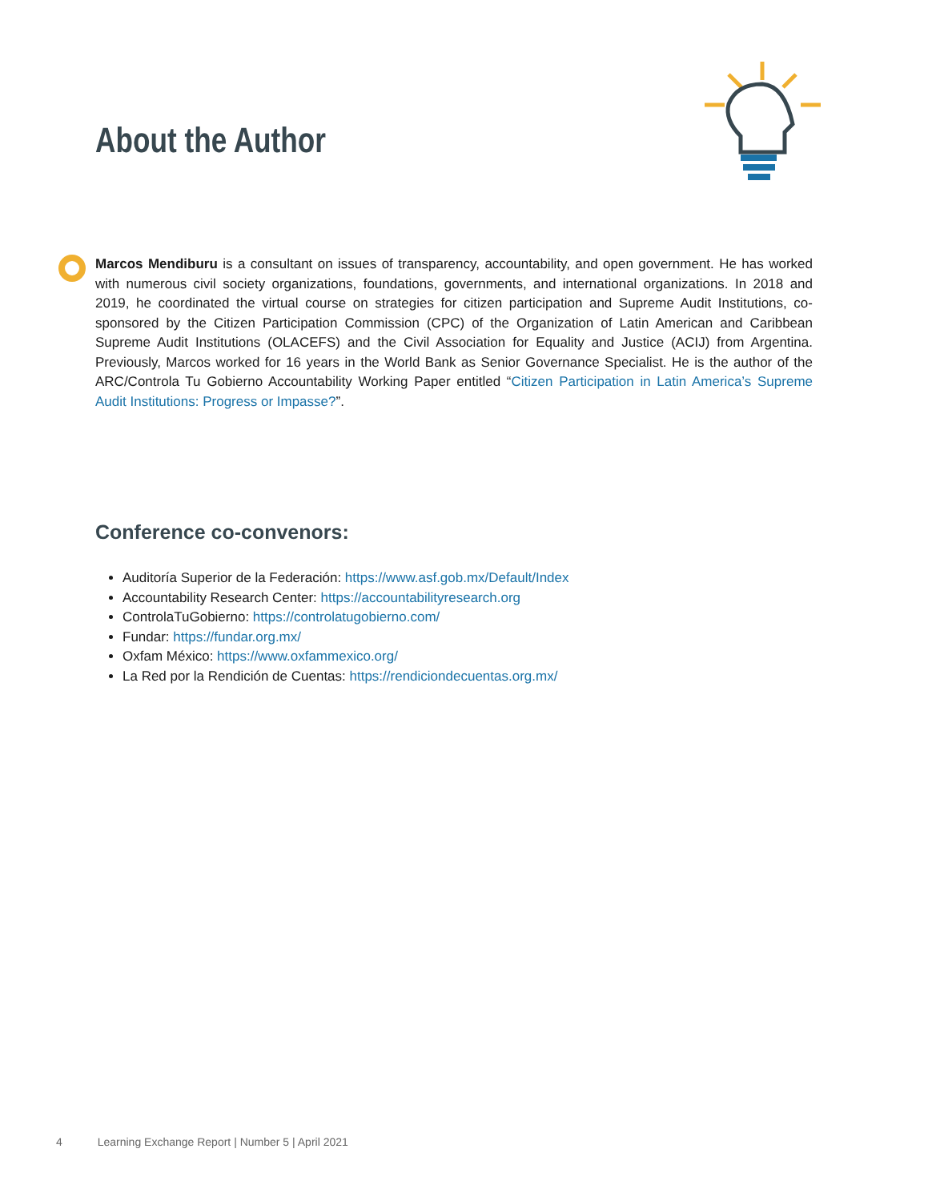About the Author
Marcos Mendiburu is a consultant on issues of transparency, accountability, and open government. He has worked with numerous civil society organizations, foundations, governments, and international organizations. In 2018 and 2019, he coordinated the virtual course on strategies for citizen participation and Supreme Audit Institutions, co-sponsored by the Citizen Participation Commission (CPC) of the Organization of Latin American and Caribbean Supreme Audit Institutions (OLACEFS) and the Civil Association for Equality and Justice (ACIJ) from Argentina. Previously, Marcos worked for 16 years in the World Bank as Senior Governance Specialist. He is the author of the ARC/Controla Tu Gobierno Accountability Working Paper entitled “Citizen Participation in Latin America’s Supreme Audit Institutions: Progress or Impasse?”.
Conference co-convenors:
Auditoría Superior de la Federación: https://www.asf.gob.mx/Default/Index
Accountability Research Center: https://accountabilityresearch.org
ControlaTuGobierno: https://controlatugobierno.com/
Fundar: https://fundar.org.mx/
Oxfam México: https://www.oxfammexico.org/
La Red por la Rendición de Cuentas: https://rendiciondecuentas.org.mx/
4 Learning Exchange Report | Number 5 | April 2021